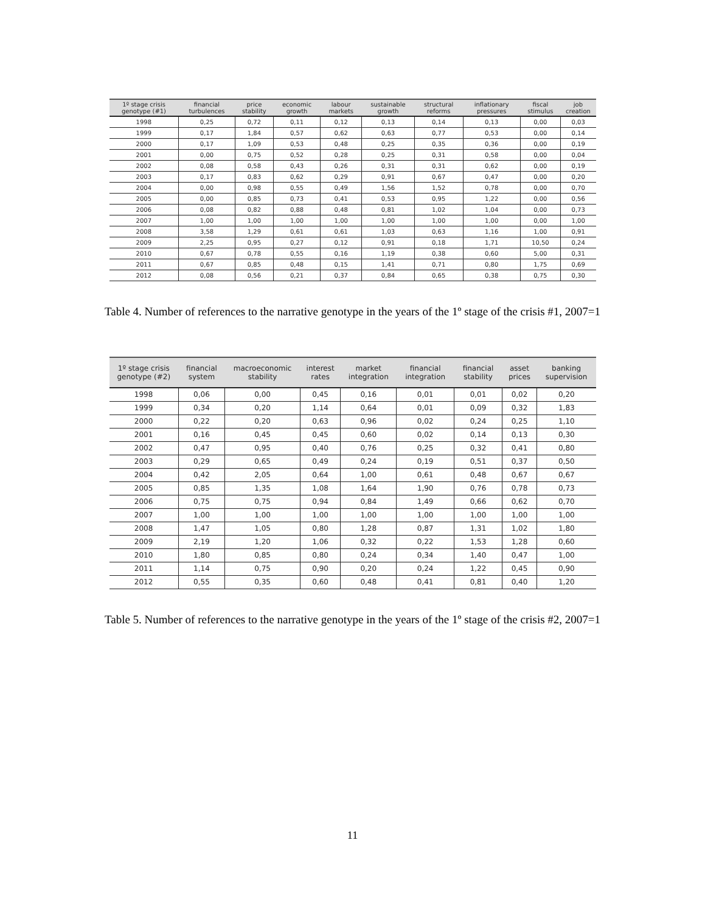| 1º stage crisis genotype (#1) | financial turbulences | price stability | economic growth | labour markets | sustainable growth | structural reforms | inflationary pressures | fiscal stimulus | job creation |
| --- | --- | --- | --- | --- | --- | --- | --- | --- | --- |
| 1998 | 0,25 | 0,72 | 0,11 | 0,12 | 0,13 | 0,14 | 0,13 | 0,00 | 0,03 |
| 1999 | 0,17 | 1,84 | 0,57 | 0,62 | 0,63 | 0,77 | 0,53 | 0,00 | 0,14 |
| 2000 | 0,17 | 1,09 | 0,53 | 0,48 | 0,25 | 0,35 | 0,36 | 0,00 | 0,19 |
| 2001 | 0,00 | 0,75 | 0,52 | 0,28 | 0,25 | 0,31 | 0,58 | 0,00 | 0,04 |
| 2002 | 0,08 | 0,58 | 0,43 | 0,26 | 0,31 | 0,31 | 0,62 | 0,00 | 0,19 |
| 2003 | 0,17 | 0,83 | 0,62 | 0,29 | 0,91 | 0,67 | 0,47 | 0,00 | 0,20 |
| 2004 | 0,00 | 0,98 | 0,55 | 0,49 | 1,56 | 1,52 | 0,78 | 0,00 | 0,70 |
| 2005 | 0,00 | 0,85 | 0,73 | 0,41 | 0,53 | 0,95 | 1,22 | 0,00 | 0,56 |
| 2006 | 0,08 | 0,82 | 0,88 | 0,48 | 0,81 | 1,02 | 1,04 | 0,00 | 0,73 |
| 2007 | 1,00 | 1,00 | 1,00 | 1,00 | 1,00 | 1,00 | 1,00 | 0,00 | 1,00 |
| 2008 | 3,58 | 1,29 | 0,61 | 0,61 | 1,03 | 0,63 | 1,16 | 1,00 | 0,91 |
| 2009 | 2,25 | 0,95 | 0,27 | 0,12 | 0,91 | 0,18 | 1,71 | 10,50 | 0,24 |
| 2010 | 0,67 | 0,78 | 0,55 | 0,16 | 1,19 | 0,38 | 0,60 | 5,00 | 0,31 |
| 2011 | 0,67 | 0,85 | 0,48 | 0,15 | 1,41 | 0,71 | 0,80 | 1,75 | 0,69 |
| 2012 | 0,08 | 0,56 | 0,21 | 0,37 | 0,84 | 0,65 | 0,38 | 0,75 | 0,30 |
Table 4. Number of references to the narrative genotype in the years of the 1º stage of the crisis #1, 2007=1
| 1º stage crisis genotype (#2) | financial system | macroeconomic stability | interest rates | market integration | financial integration | financial stability | asset prices | banking supervision |
| --- | --- | --- | --- | --- | --- | --- | --- | --- |
| 1998 | 0,06 | 0,00 | 0,45 | 0,16 | 0,01 | 0,01 | 0,02 | 0,20 |
| 1999 | 0,34 | 0,20 | 1,14 | 0,64 | 0,01 | 0,09 | 0,32 | 1,83 |
| 2000 | 0,22 | 0,20 | 0,63 | 0,96 | 0,02 | 0,24 | 0,25 | 1,10 |
| 2001 | 0,16 | 0,45 | 0,45 | 0,60 | 0,02 | 0,14 | 0,13 | 0,30 |
| 2002 | 0,47 | 0,95 | 0,40 | 0,76 | 0,25 | 0,32 | 0,41 | 0,80 |
| 2003 | 0,29 | 0,65 | 0,49 | 0,24 | 0,19 | 0,51 | 0,37 | 0,50 |
| 2004 | 0,42 | 2,05 | 0,64 | 1,00 | 0,61 | 0,48 | 0,67 | 0,67 |
| 2005 | 0,85 | 1,35 | 1,08 | 1,64 | 1,90 | 0,76 | 0,78 | 0,73 |
| 2006 | 0,75 | 0,75 | 0,94 | 0,84 | 1,49 | 0,66 | 0,62 | 0,70 |
| 2007 | 1,00 | 1,00 | 1,00 | 1,00 | 1,00 | 1,00 | 1,00 | 1,00 |
| 2008 | 1,47 | 1,05 | 0,80 | 1,28 | 0,87 | 1,31 | 1,02 | 1,80 |
| 2009 | 2,19 | 1,20 | 1,06 | 0,32 | 0,22 | 1,53 | 1,28 | 0,60 |
| 2010 | 1,80 | 0,85 | 0,80 | 0,24 | 0,34 | 1,40 | 0,47 | 1,00 |
| 2011 | 1,14 | 0,75 | 0,90 | 0,20 | 0,24 | 1,22 | 0,45 | 0,90 |
| 2012 | 0,55 | 0,35 | 0,60 | 0,48 | 0,41 | 0,81 | 0,40 | 1,20 |
Table 5. Number of references to the narrative genotype in the years of the 1º stage of the crisis #2, 2007=1
11